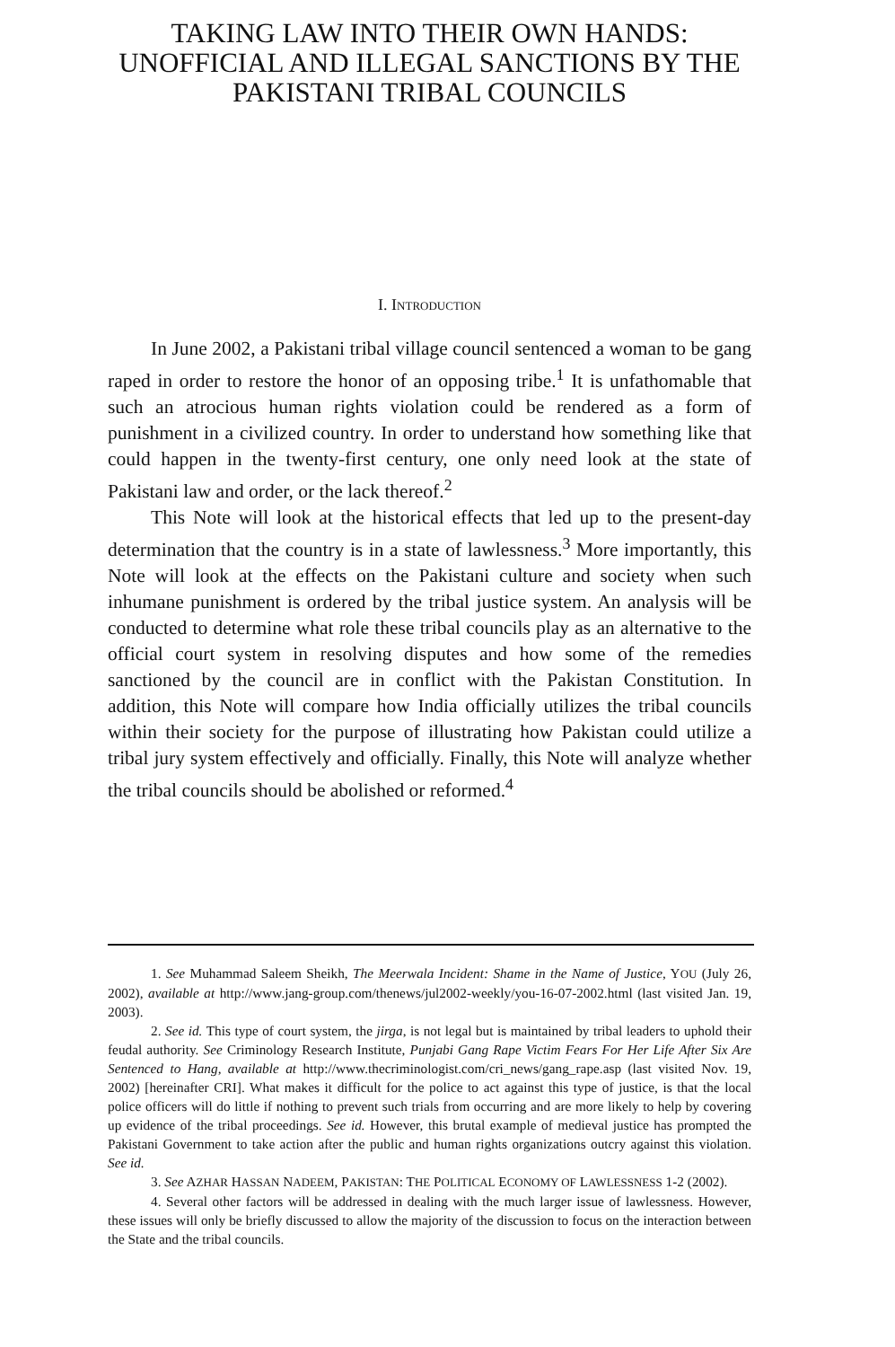TAKING LAW INTO THEIR OWN HANDS:
UNOFFICIAL AND ILLEGAL SANCTIONS BY THE
PAKISTANI TRIBAL COUNCILS
I. INTRODUCTION
In June 2002, a Pakistani tribal village council sentenced a woman to be gang raped in order to restore the honor of an opposing tribe.<sup>1</sup> It is unfathomable that such an atrocious human rights violation could be rendered as a form of punishment in a civilized country. In order to understand how something like that could happen in the twenty-first century, one only need look at the state of Pakistani law and order, or the lack thereof.<sup>2</sup>
This Note will look at the historical effects that led up to the present-day determination that the country is in a state of lawlessness.<sup>3</sup> More importantly, this Note will look at the effects on the Pakistani culture and society when such inhumane punishment is ordered by the tribal justice system. An analysis will be conducted to determine what role these tribal councils play as an alternative to the official court system in resolving disputes and how some of the remedies sanctioned by the council are in conflict with the Pakistan Constitution. In addition, this Note will compare how India officially utilizes the tribal councils within their society for the purpose of illustrating how Pakistan could utilize a tribal jury system effectively and officially. Finally, this Note will analyze whether the tribal councils should be abolished or reformed.<sup>4</sup>
1. See Muhammad Saleem Sheikh, The Meerwala Incident: Shame in the Name of Justice, YOU (July 26, 2002), available at http://www.jang-group.com/thenews/jul2002-weekly/you-16-07-2002.html (last visited Jan. 19, 2003).
2. See id. This type of court system, the jirga, is not legal but is maintained by tribal leaders to uphold their feudal authority. See Criminology Research Institute, Punjabi Gang Rape Victim Fears For Her Life After Six Are Sentenced to Hang, available at http://www.thecriminologist.com/cri_news/gang_rape.asp (last visited Nov. 19, 2002) [hereinafter CRI]. What makes it difficult for the police to act against this type of justice, is that the local police officers will do little if nothing to prevent such trials from occurring and are more likely to help by covering up evidence of the tribal proceedings. See id. However, this brutal example of medieval justice has prompted the Pakistani Government to take action after the public and human rights organizations outcry against this violation. See id.
3. See AZHAR HASSAN NADEEM, PAKISTAN: THE POLITICAL ECONOMY OF LAWLESSNESS 1-2 (2002).
4. Several other factors will be addressed in dealing with the much larger issue of lawlessness. However, these issues will only be briefly discussed to allow the majority of the discussion to focus on the interaction between the State and the tribal councils.